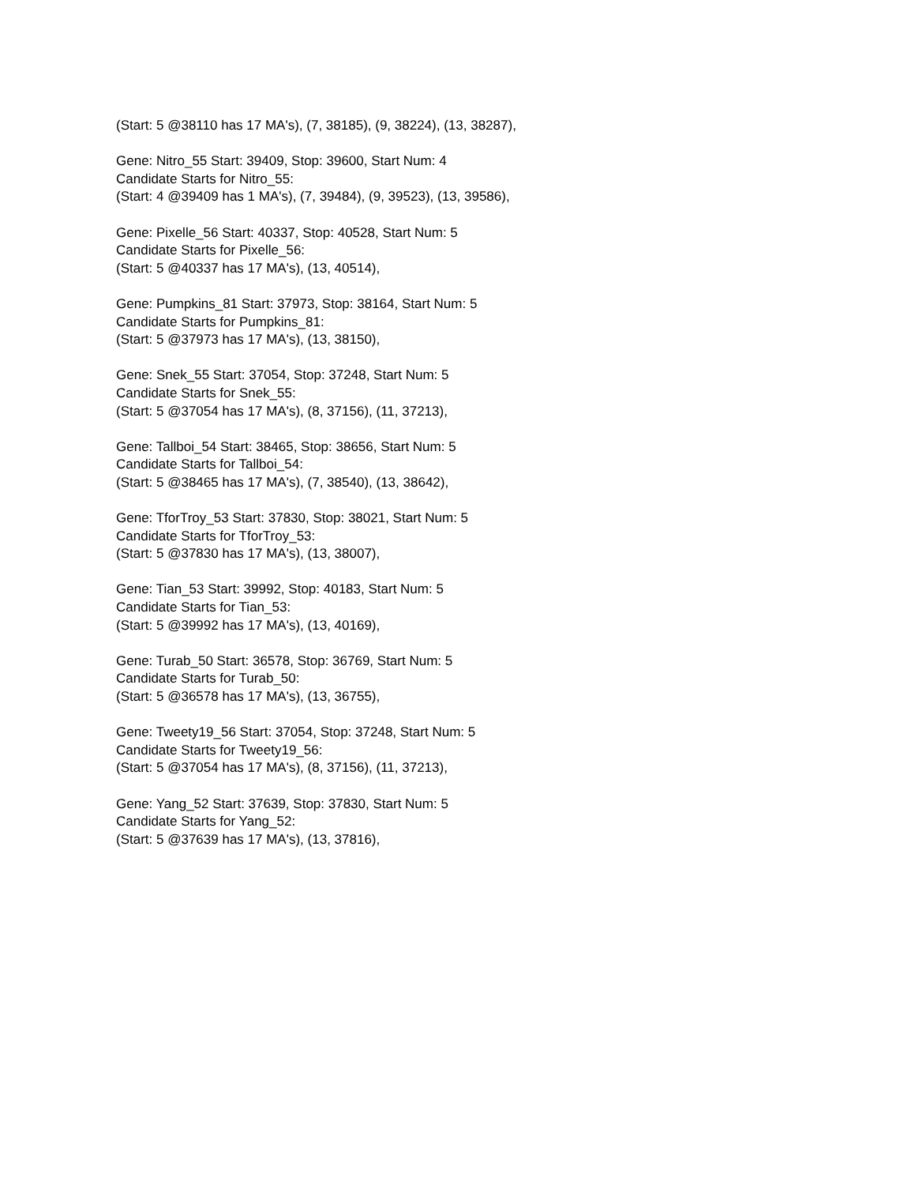(Start: 5 @38110 has 17 MA's), (7, 38185), (9, 38224), (13, 38287),
Gene: Nitro_55 Start: 39409, Stop: 39600, Start Num: 4
Candidate Starts for Nitro_55:
(Start: 4 @39409 has 1 MA's), (7, 39484), (9, 39523), (13, 39586),
Gene: Pixelle_56 Start: 40337, Stop: 40528, Start Num: 5
Candidate Starts for Pixelle_56:
(Start: 5 @40337 has 17 MA's), (13, 40514),
Gene: Pumpkins_81 Start: 37973, Stop: 38164, Start Num: 5
Candidate Starts for Pumpkins_81:
(Start: 5 @37973 has 17 MA's), (13, 38150),
Gene: Snek_55 Start: 37054, Stop: 37248, Start Num: 5
Candidate Starts for Snek_55:
(Start: 5 @37054 has 17 MA's), (8, 37156), (11, 37213),
Gene: Tallboi_54 Start: 38465, Stop: 38656, Start Num: 5
Candidate Starts for Tallboi_54:
(Start: 5 @38465 has 17 MA's), (7, 38540), (13, 38642),
Gene: TforTroy_53 Start: 37830, Stop: 38021, Start Num: 5
Candidate Starts for TforTroy_53:
(Start: 5 @37830 has 17 MA's), (13, 38007),
Gene: Tian_53 Start: 39992, Stop: 40183, Start Num: 5
Candidate Starts for Tian_53:
(Start: 5 @39992 has 17 MA's), (13, 40169),
Gene: Turab_50 Start: 36578, Stop: 36769, Start Num: 5
Candidate Starts for Turab_50:
(Start: 5 @36578 has 17 MA's), (13, 36755),
Gene: Tweety19_56 Start: 37054, Stop: 37248, Start Num: 5
Candidate Starts for Tweety19_56:
(Start: 5 @37054 has 17 MA's), (8, 37156), (11, 37213),
Gene: Yang_52 Start: 37639, Stop: 37830, Start Num: 5
Candidate Starts for Yang_52:
(Start: 5 @37639 has 17 MA's), (13, 37816),